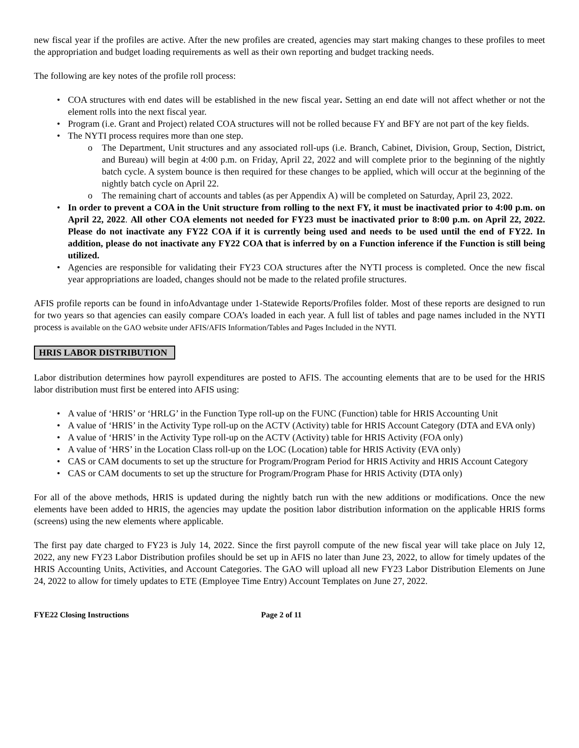new fiscal year if the profiles are active. After the new profiles are created, agencies may start making changes to these profiles to meet the appropriation and budget loading requirements as well as their own reporting and budget tracking needs.
The following are key notes of the profile roll process:
COA structures with end dates will be established in the new fiscal year. Setting an end date will not affect whether or not the element rolls into the next fiscal year.
Program (i.e. Grant and Project) related COA structures will not be rolled because FY and BFY are not part of the key fields.
The NYTI process requires more than one step.
The Department, Unit structures and any associated roll-ups (i.e. Branch, Cabinet, Division, Group, Section, District, and Bureau) will begin at 4:00 p.m. on Friday, April 22, 2022 and will complete prior to the beginning of the nightly batch cycle. A system bounce is then required for these changes to be applied, which will occur at the beginning of the nightly batch cycle on April 22.
The remaining chart of accounts and tables (as per Appendix A) will be completed on Saturday, April 23, 2022.
In order to prevent a COA in the Unit structure from rolling to the next FY, it must be inactivated prior to 4:00 p.m. on April 22, 2022. All other COA elements not needed for FY23 must be inactivated prior to 8:00 p.m. on April 22, 2022. Please do not inactivate any FY22 COA if it is currently being used and needs to be used until the end of FY22. In addition, please do not inactivate any FY22 COA that is inferred by on a Function inference if the Function is still being utilized.
Agencies are responsible for validating their FY23 COA structures after the NYTI process is completed. Once the new fiscal year appropriations are loaded, changes should not be made to the related profile structures.
AFIS profile reports can be found in infoAdvantage under 1-Statewide Reports/Profiles folder. Most of these reports are designed to run for two years so that agencies can easily compare COA’s loaded in each year. A full list of tables and page names included in the NYTI process is available on the GAO website under AFIS/AFIS Information/Tables and Pages Included in the NYTI.
HRIS LABOR DISTRIBUTION
Labor distribution determines how payroll expenditures are posted to AFIS. The accounting elements that are to be used for the HRIS labor distribution must first be entered into AFIS using:
A value of ‘HRIS’ or ‘HRLG’ in the Function Type roll-up on the FUNC (Function) table for HRIS Accounting Unit
A value of ‘HRIS’ in the Activity Type roll-up on the ACTV (Activity) table for HRIS Account Category (DTA and EVA only)
A value of ‘HRIS’ in the Activity Type roll-up on the ACTV (Activity) table for HRIS Activity (FOA only)
A value of ‘HRS’ in the Location Class roll-up on the LOC (Location) table for HRIS Activity (EVA only)
CAS or CAM documents to set up the structure for Program/Program Period for HRIS Activity and HRIS Account Category
CAS or CAM documents to set up the structure for Program/Program Phase for HRIS Activity (DTA only)
For all of the above methods, HRIS is updated during the nightly batch run with the new additions or modifications. Once the new elements have been added to HRIS, the agencies may update the position labor distribution information on the applicable HRIS forms (screens) using the new elements where applicable.
The first pay date charged to FY23 is July 14, 2022. Since the first payroll compute of the new fiscal year will take place on July 12, 2022, any new FY23 Labor Distribution profiles should be set up in AFIS no later than June 23, 2022, to allow for timely updates of the HRIS Accounting Units, Activities, and Account Categories. The GAO will upload all new FY23 Labor Distribution Elements on June 24, 2022 to allow for timely updates to ETE (Employee Time Entry) Account Templates on June 27, 2022.
FYE22 Closing Instructions Page 2 of 11